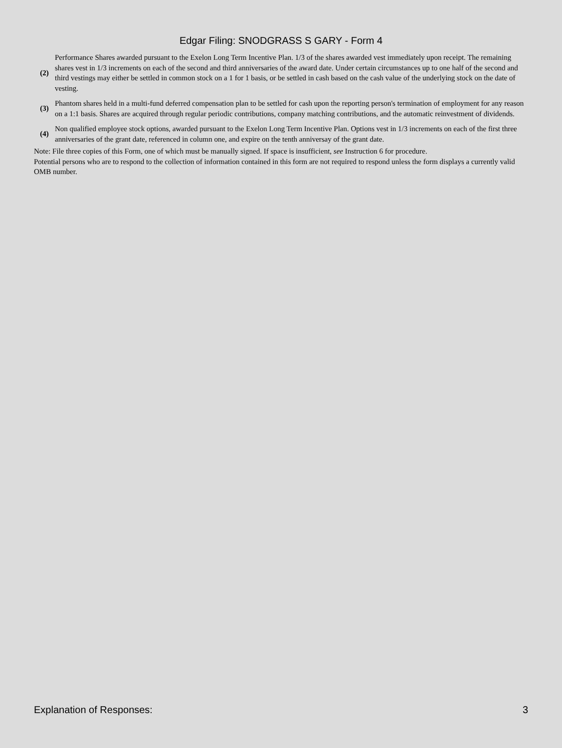Edgar Filing: SNODGRASS S GARY - Form 4
| (2) | Performance Shares awarded pursuant to the Exelon Long Term Incentive Plan. 1/3 of the shares awarded vest immediately upon receipt. The remaining shares vest in 1/3 increments on each of the second and third anniversaries of the award date. Under certain circumstances up to one half of the second and third vestings may either be settled in common stock on a 1 for 1 basis, or be settled in cash based on the cash value of the underlying stock on the date of vesting. |
| (3) | Phantom shares held in a multi-fund deferred compensation plan to be settled for cash upon the reporting person's termination of employment for any reason on a 1:1 basis. Shares are acquired through regular periodic contributions, company matching contributions, and the automatic reinvestment of dividends. |
| (4) | Non qualified employee stock options, awarded pursuant to the Exelon Long Term Incentive Plan. Options vest in 1/3 increments on each of the first three anniversaries of the grant date, referenced in column one, and expire on the tenth anniversay of the grant date. |
Note: File three copies of this Form, one of which must be manually signed. If space is insufficient, see Instruction 6 for procedure.
Potential persons who are to respond to the collection of information contained in this form are not required to respond unless the form displays a currently valid OMB number.
Explanation of Responses: 3